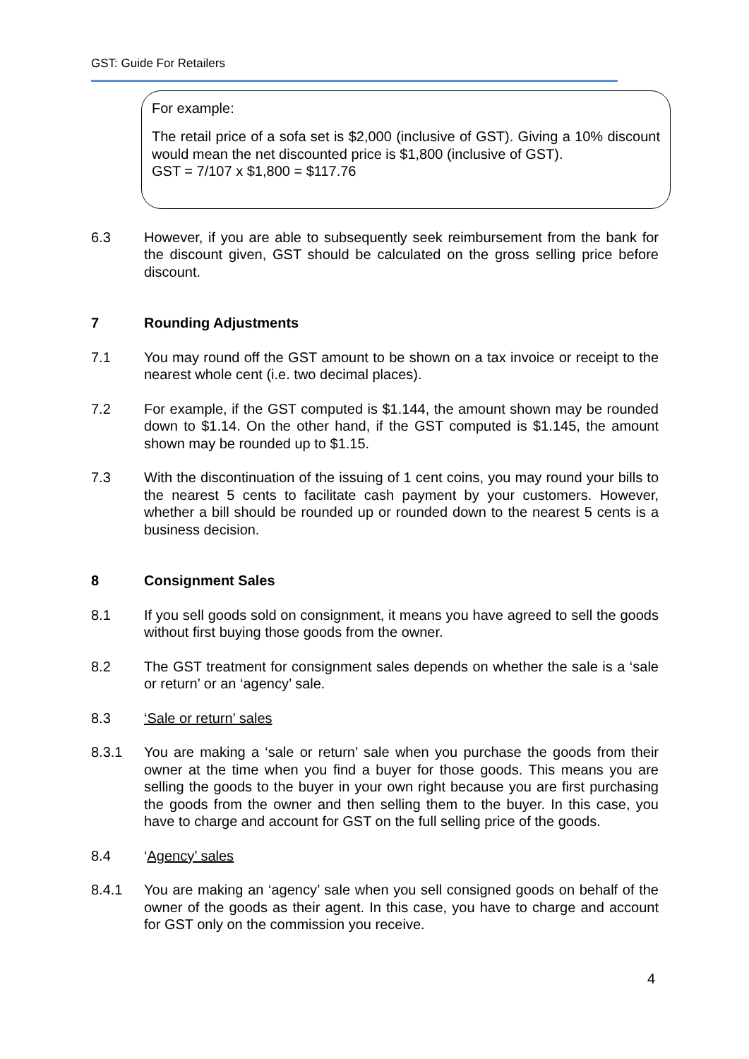GST: Guide For Retailers
For example:
The retail price of a sofa set is $2,000 (inclusive of GST). Giving a 10% discount would mean the net discounted price is $1,800 (inclusive of GST).
GST = 7/107 x $1,800 = $117.76
6.3 However, if you are able to subsequently seek reimbursement from the bank for the discount given, GST should be calculated on the gross selling price before discount.
7 Rounding Adjustments
7.1 You may round off the GST amount to be shown on a tax invoice or receipt to the nearest whole cent (i.e. two decimal places).
7.2 For example, if the GST computed is $1.144, the amount shown may be rounded down to $1.14. On the other hand, if the GST computed is $1.145, the amount shown may be rounded up to $1.15.
7.3 With the discontinuation of the issuing of 1 cent coins, you may round your bills to the nearest 5 cents to facilitate cash payment by your customers. However, whether a bill should be rounded up or rounded down to the nearest 5 cents is a business decision.
8 Consignment Sales
8.1 If you sell goods sold on consignment, it means you have agreed to sell the goods without first buying those goods from the owner.
8.2 The GST treatment for consignment sales depends on whether the sale is a ‘sale or return’ or an ‘agency’ sale.
8.3 ‘Sale or return’ sales
8.3.1 You are making a ‘sale or return’ sale when you purchase the goods from their owner at the time when you find a buyer for those goods. This means you are selling the goods to the buyer in your own right because you are first purchasing the goods from the owner and then selling them to the buyer. In this case, you have to charge and account for GST on the full selling price of the goods.
8.4 ‘Agency’ sales
8.4.1 You are making an ‘agency’ sale when you sell consigned goods on behalf of the owner of the goods as their agent. In this case, you have to charge and account for GST only on the commission you receive.
4